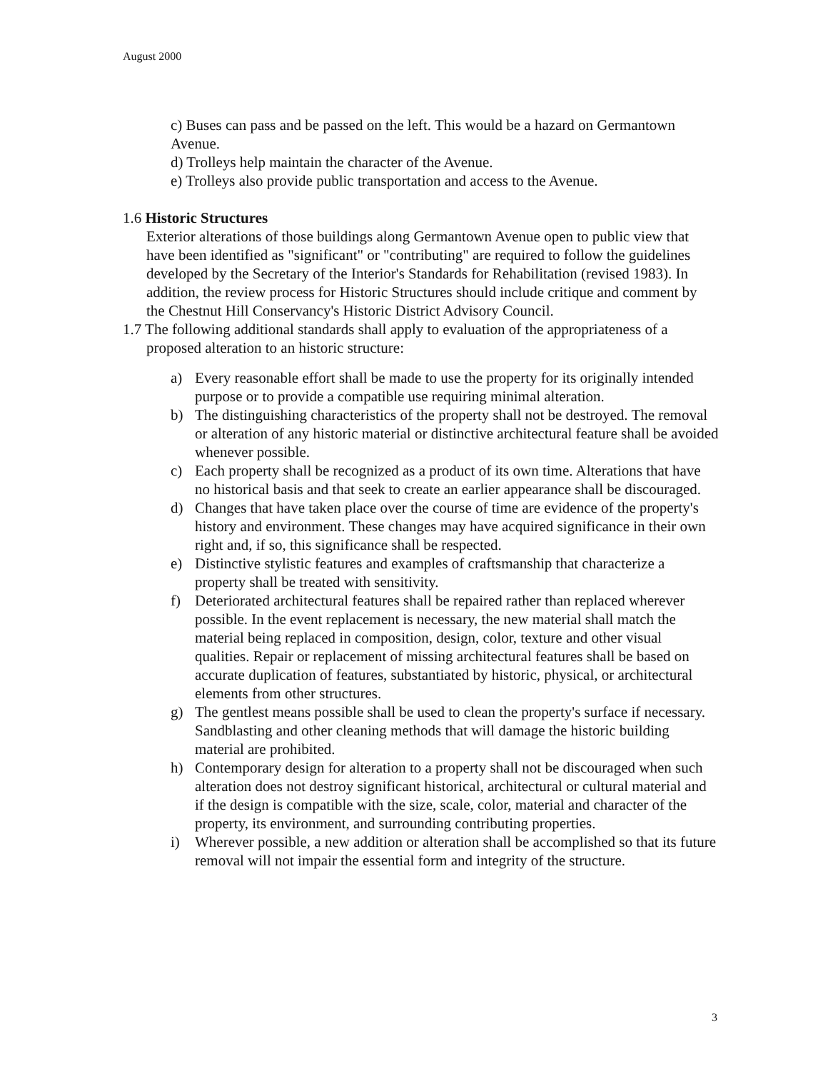August 2000
c) Buses can pass and be passed on the left. This would be a hazard on Germantown Avenue.
d) Trolleys help maintain the character of the Avenue.
e) Trolleys also provide public transportation and access to the Avenue.
1.6 Historic Structures
Exterior alterations of those buildings along Germantown Avenue open to public view that have been identified as "significant" or "contributing" are required to follow the guidelines developed by the Secretary of the Interior's Standards for Rehabilitation (revised 1983). In addition, the review process for Historic Structures should include critique and comment by the Chestnut Hill Conservancy's Historic District Advisory Council.
1.7 The following additional standards shall apply to evaluation of the appropriateness of a proposed alteration to an historic structure:
a) Every reasonable effort shall be made to use the property for its originally intended purpose or to provide a compatible use requiring minimal alteration.
b) The distinguishing characteristics of the property shall not be destroyed. The removal or alteration of any historic material or distinctive architectural feature shall be avoided whenever possible.
c) Each property shall be recognized as a product of its own time. Alterations that have no historical basis and that seek to create an earlier appearance shall be discouraged.
d) Changes that have taken place over the course of time are evidence of the property's history and environment. These changes may have acquired significance in their own right and, if so, this significance shall be respected.
e) Distinctive stylistic features and examples of craftsmanship that characterize a property shall be treated with sensitivity.
f) Deteriorated architectural features shall be repaired rather than replaced wherever possible. In the event replacement is necessary, the new material shall match the material being replaced in composition, design, color, texture and other visual qualities. Repair or replacement of missing architectural features shall be based on accurate duplication of features, substantiated by historic, physical, or architectural elements from other structures.
g) The gentlest means possible shall be used to clean the property's surface if necessary. Sandblasting and other cleaning methods that will damage the historic building material are prohibited.
h) Contemporary design for alteration to a property shall not be discouraged when such alteration does not destroy significant historical, architectural or cultural material and if the design is compatible with the size, scale, color, material and character of the property, its environment, and surrounding contributing properties.
i) Wherever possible, a new addition or alteration shall be accomplished so that its future removal will not impair the essential form and integrity of the structure.
3